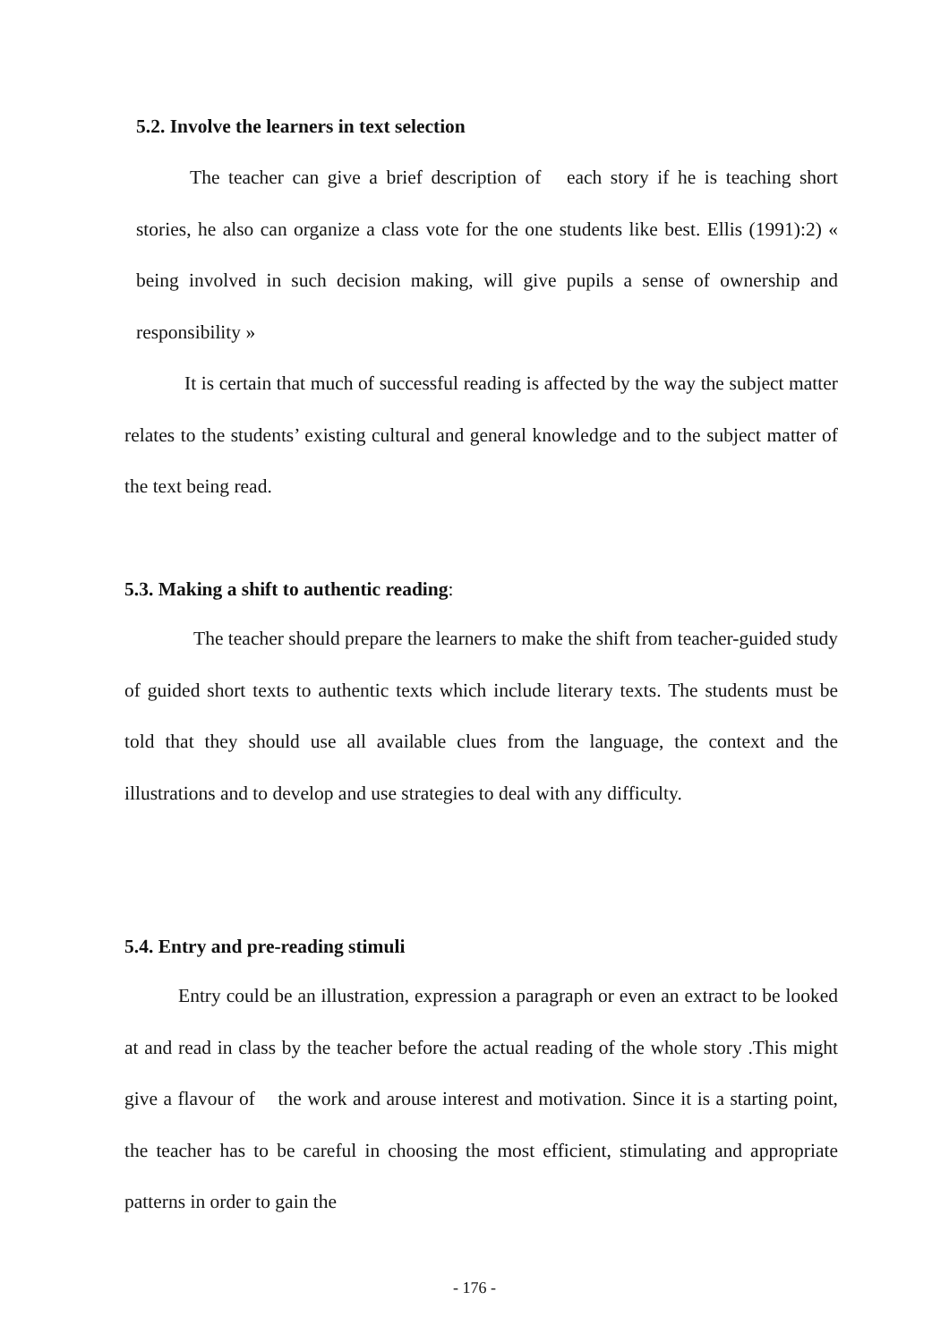5.2. Involve the learners in text selection
The teacher can give a brief description of each story if he is teaching short stories, he also can organize a class vote for the one students like best. Ellis (1991):2) « being involved in such decision making, will give pupils a sense of ownership and responsibility »
It is certain that much of successful reading is affected by the way the subject matter relates to the students’ existing cultural and general knowledge and to the subject matter of the text being read.
5.3. Making a shift to authentic reading:
The teacher should prepare the learners to make the shift from teacher-guided study of guided short texts to authentic texts which include literary texts. The students must be told that they should use all available clues from the language, the context and the illustrations and to develop and use strategies to deal with any difficulty.
5.4. Entry and pre-reading stimuli
Entry could be an illustration, expression a paragraph or even an extract to be looked at and read in class by the teacher before the actual reading of the whole story .This might give a flavour of the work and arouse interest and motivation. Since it is a starting point, the teacher has to be careful in choosing the most efficient, stimulating and appropriate patterns in order to gain the
- 176 -